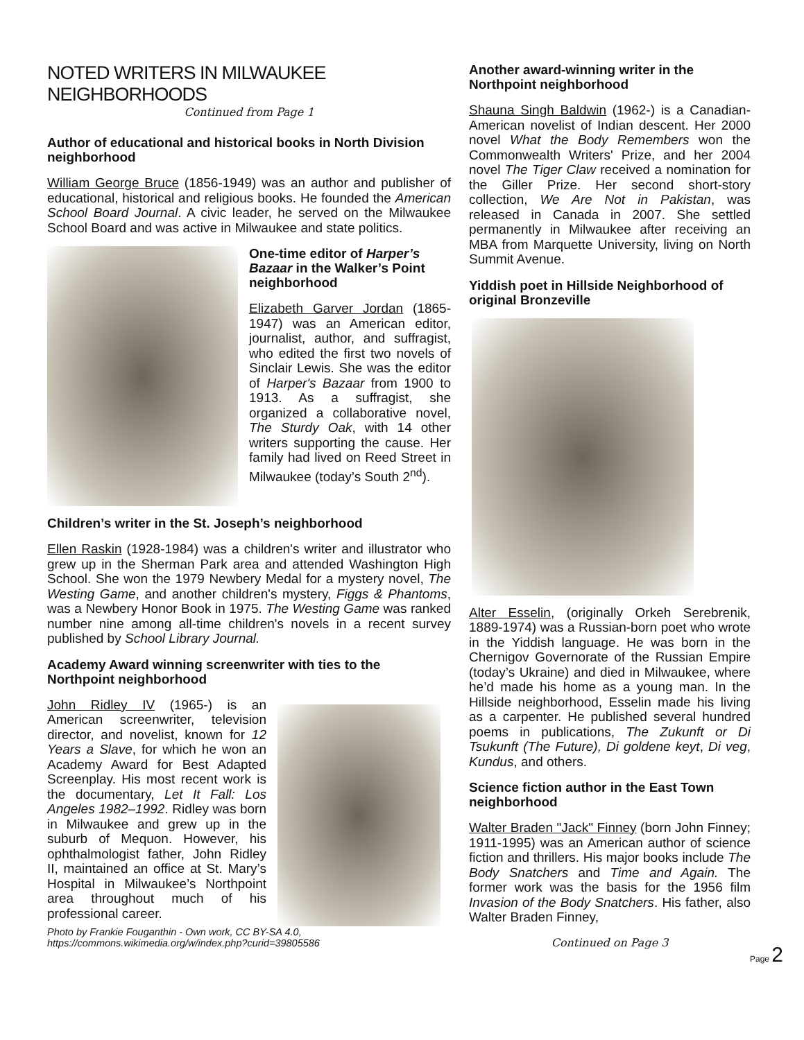NOTED WRITERS IN MILWAUKEE NEIGHBORHOODS
Continued from Page 1
Author of educational and historical books in North Division neighborhood
William George Bruce (1856-1949) was an author and publisher of educational, historical and religious books. He founded the American School Board Journal. A civic leader, he served on the Milwaukee School Board and was active in Milwaukee and state politics.
One-time editor of Harper’s Bazaar in the Walker’s Point neighborhood
Elizabeth Garver Jordan (1865-1947) was an American editor, journalist, author, and suffragist, who edited the first two novels of Sinclair Lewis. She was the editor of Harper's Bazaar from 1900 to 1913. As a suffragist, she organized a collaborative novel, The Sturdy Oak, with 14 other writers supporting the cause. Her family had lived on Reed Street in Milwaukee (today’s South 2<sup>nd</sup>).
Children’s writer in the St. Joseph’s neighborhood
Ellen Raskin (1928-1984) was a children's writer and illustrator who grew up in the Sherman Park area and attended Washington High School. She won the 1979 Newbery Medal for a mystery novel, The Westing Game, and another children's mystery, Figgs & Phantoms, was a Newbery Honor Book in 1975. The Westing Game was ranked number nine among all-time children's novels in a recent survey published by School Library Journal.
Academy Award winning screenwriter with ties to the Northpoint neighborhood
John Ridley IV (1965-) is an American screenwriter, television director, and novelist, known for 12 Years a Slave, for which he won an Academy Award for Best Adapted Screenplay. His most recent work is the documentary, Let It Fall: Los Angeles 1982–1992. Ridley was born in Milwaukee and grew up in the suburb of Mequon. However, his ophthalmologist father, John Ridley II, maintained an office at St. Mary’s Hospital in Milwaukee’s Northpoint area throughout much of his professional career.
Photo by Frankie Fouganthin - Own work, CC BY-SA 4.0, https://commons.wikimedia.org/w/index.php?curid=39805586
Another award-winning writer in the Northpoint neighborhood
Shauna Singh Baldwin (1962-) is a Canadian-American novelist of Indian descent. Her 2000 novel What the Body Remembers won the Commonwealth Writers' Prize, and her 2004 novel The Tiger Claw received a nomination for the Giller Prize. Her second short-story collection, We Are Not in Pakistan, was released in Canada in 2007. She settled permanently in Milwaukee after receiving an MBA from Marquette University, living on North Summit Avenue.
Yiddish poet in Hillside Neighborhood of original Bronzeville
Alter Esselin, (originally Orkeh Serebrenik, 1889-1974) was a Russian-born poet who wrote in the Yiddish language. He was born in the Chernigov Governorate of the Russian Empire (today’s Ukraine) and died in Milwaukee, where he’d made his home as a young man. In the Hillside neighborhood, Esselin made his living as a carpenter. He published several hundred poems in publications, The Zukunft or Di Tsukunft (The Future), Di goldene keyt, Di veg, Kundus, and others.
Science fiction author in the East Town neighborhood
Walter Braden "Jack" Finney (born John Finney; 1911-1995) was an American author of science fiction and thrillers. His major books include The Body Snatchers and Time and Again. The former work was the basis for the 1956 film Invasion of the Body Snatchers. His father, also Walter Braden Finney,
Continued on Page 3
Page 2